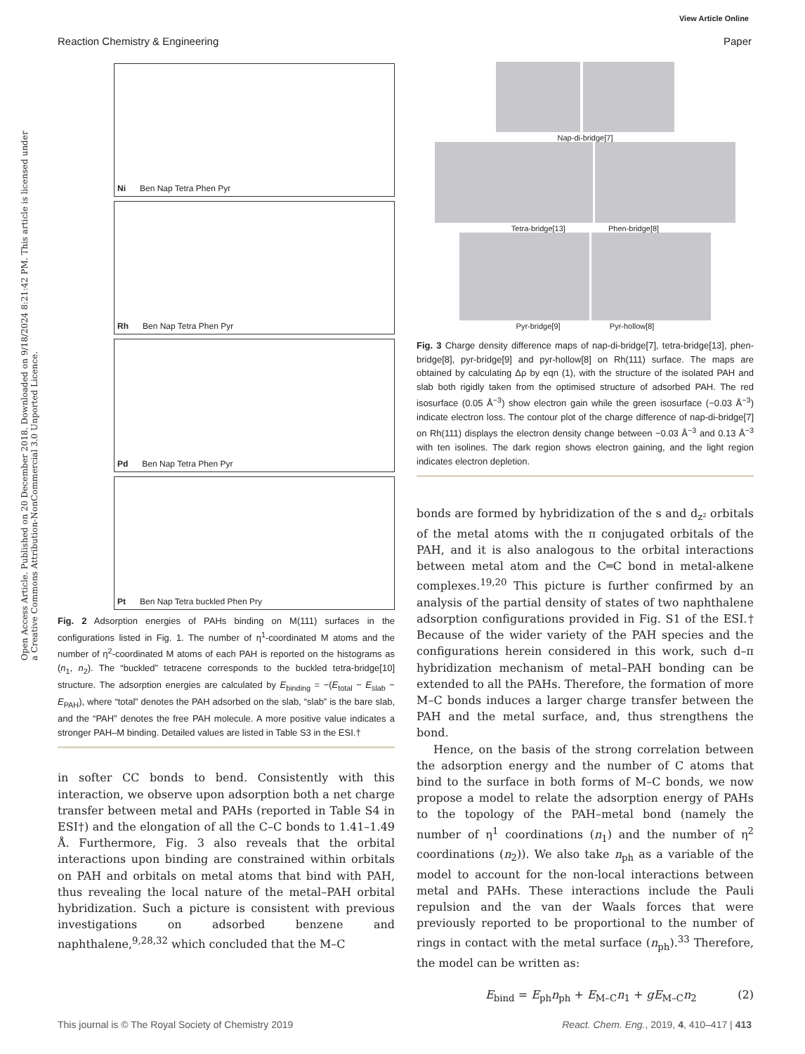View Article Online
Reaction Chemistry & Engineering Paper
Open Access Article. Published on 20 December 2018. Downloaded on 9/18/2024 8:21:42 PM. This article is licensed under a Creative Commons Attribution-NonCommercial 3.0 Unported Licence.
Ni Ben Nap Tetra Phen Pyr
Rh Ben Nap Tetra Phen Pyr
Pd Ben Nap Tetra Phen Pyr
Pt Ben Nap Tetra buckled Phen Pry
Fig. 2 Adsorption energies of PAHs binding on M(111) surfaces in the configurations listed in Fig. 1. The number of η<sup>1</sup>-coordinated M atoms and the number of η<sup>2</sup>-coordinated M atoms of each PAH is reported on the histograms as (n<sub>1</sub>, n<sub>2</sub>). The “buckled” tetracene corresponds to the buckled tetra-bridge[10] structure. The adsorption energies are calculated by E<sub>binding</sub> = −(E<sub>total</sub> − E<sub>slab</sub> − E<sub>PAH</sub>), where “total” denotes the PAH adsorbed on the slab, “slab” is the bare slab, and the “PAH” denotes the free PAH molecule. A more positive value indicates a stronger PAH–M binding. Detailed values are listed in Table S3 in the ESI.†
in softer CC bonds to bend. Consistently with this interaction, we observe upon adsorption both a net charge transfer between metal and PAHs (reported in Table S4 in ESI†) and the elongation of all the C–C bonds to 1.41–1.49 Å. Furthermore, Fig. 3 also reveals that the orbital interactions upon binding are constrained within orbitals on PAH and orbitals on metal atoms that bind with PAH, thus revealing the local nature of the metal–PAH orbital hybridization. Such a picture is consistent with previous investigations on adsorbed benzene and naphthalene,<sup>9,28,32</sup> which concluded that the M–C
Nap-di-bridge[7]
Tetra-bridge[13] Phen-bridge[8]
Pyr-bridge[9] Pyr-hollow[8]
Fig. 3 Charge density difference maps of nap-di-bridge[7], tetra-bridge[13], phen-bridge[8], pyr-bridge[9] and pyr-hollow[8] on Rh(111) surface. The maps are obtained by calculating Δρ by eqn (1), with the structure of the isolated PAH and slab both rigidly taken from the optimised structure of adsorbed PAH. The red isosurface (0.05 Å<sup>−3</sup>) show electron gain while the green isosurface (−0.03 Å<sup>−3</sup>) indicate electron loss. The contour plot of the charge difference of nap-di-bridge[7] on Rh(111) displays the electron density change between −0.03 Å<sup>−3</sup> and 0.13 Å<sup>−3</sup> with ten isolines. The dark region shows electron gaining, and the light region indicates electron depletion.
bonds are formed by hybridization of the s and d<sub>z²</sub> orbitals of the metal atoms with the π conjugated orbitals of the PAH, and it is also analogous to the orbital interactions between metal atom and the C═C bond in metal-alkene complexes.<sup>19,20</sup> This picture is further confirmed by an analysis of the partial density of states of two naphthalene adsorption configurations provided in Fig. S1 of the ESI.† Because of the wider variety of the PAH species and the configurations herein considered in this work, such d–π hybridization mechanism of metal–PAH bonding can be extended to all the PAHs. Therefore, the formation of more M–C bonds induces a larger charge transfer between the PAH and the metal surface, and, thus strengthens the bond.
Hence, on the basis of the strong correlation between the adsorption energy and the number of C atoms that bind to the surface in both forms of M–C bonds, we now propose a model to relate the adsorption energy of PAHs to the topology of the PAH–metal bond (namely the number of η<sup>1</sup> coordinations (n<sub>1</sub>) and the number of η<sup>2</sup> coordinations (n<sub>2</sub>)). We also take n<sub>ph</sub> as a variable of the model to account for the non-local interactions between metal and PAHs. These interactions include the Pauli repulsion and the van der Waals forces that were previously reported to be proportional to the number of rings in contact with the metal surface (n<sub>ph</sub>).<sup>33</sup> Therefore, the model can be written as:
E<sub>bind</sub> = E<sub>ph</sub>n<sub>ph</sub> + E<sub>M–C</sub>n<sub>1</sub> + gE<sub>M–C</sub>n<sub>2</sub> (2)
This journal is © The Royal Society of Chemistry 2019 React. Chem. Eng., 2019, 4, 410–417 | 413